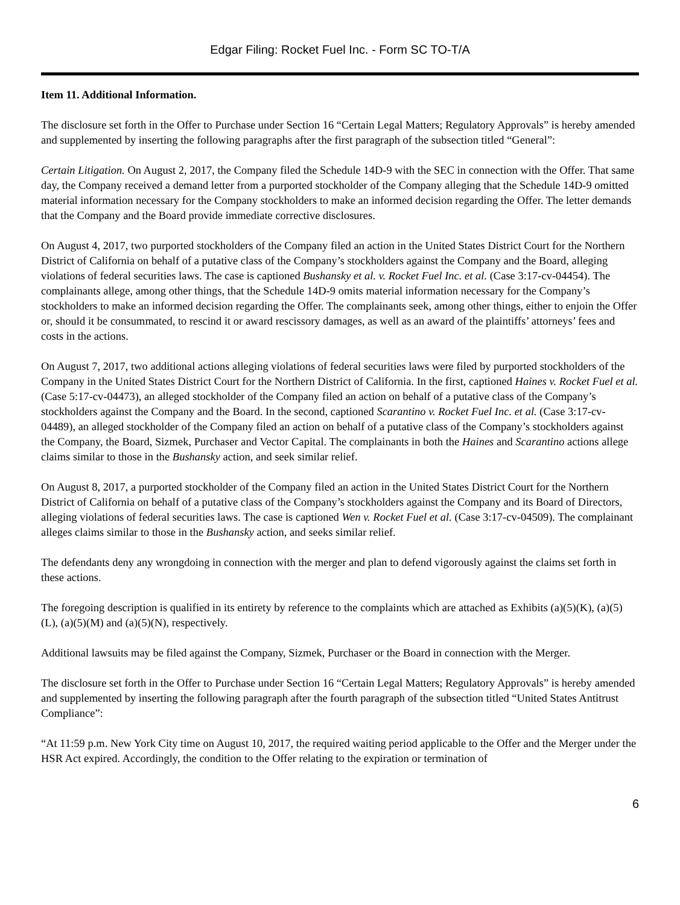Edgar Filing: Rocket Fuel Inc. - Form SC TO-T/A
Item 11. Additional Information.
The disclosure set forth in the Offer to Purchase under Section 16 “Certain Legal Matters; Regulatory Approvals” is hereby amended and supplemented by inserting the following paragraphs after the first paragraph of the subsection titled “General”:
Certain Litigation. On August 2, 2017, the Company filed the Schedule 14D-9 with the SEC in connection with the Offer. That same day, the Company received a demand letter from a purported stockholder of the Company alleging that the Schedule 14D-9 omitted material information necessary for the Company stockholders to make an informed decision regarding the Offer. The letter demands that the Company and the Board provide immediate corrective disclosures.
On August 4, 2017, two purported stockholders of the Company filed an action in the United States District Court for the Northern District of California on behalf of a putative class of the Company’s stockholders against the Company and the Board, alleging violations of federal securities laws. The case is captioned Bushansky et al. v. Rocket Fuel Inc. et al. (Case 3:17-cv-04454). The complainants allege, among other things, that the Schedule 14D-9 omits material information necessary for the Company’s stockholders to make an informed decision regarding the Offer. The complainants seek, among other things, either to enjoin the Offer or, should it be consummated, to rescind it or award rescissory damages, as well as an award of the plaintiffs’ attorneys’ fees and costs in the actions.
On August 7, 2017, two additional actions alleging violations of federal securities laws were filed by purported stockholders of the Company in the United States District Court for the Northern District of California. In the first, captioned Haines v. Rocket Fuel et al. (Case 5:17-cv-04473), an alleged stockholder of the Company filed an action on behalf of a putative class of the Company’s stockholders against the Company and the Board. In the second, captioned Scarantino v. Rocket Fuel Inc. et al. (Case 3:17-cv-04489), an alleged stockholder of the Company filed an action on behalf of a putative class of the Company’s stockholders against the Company, the Board, Sizmek, Purchaser and Vector Capital. The complainants in both the Haines and Scarantino actions allege claims similar to those in the Bushansky action, and seek similar relief.
On August 8, 2017, a purported stockholder of the Company filed an action in the United States District Court for the Northern District of California on behalf of a putative class of the Company’s stockholders against the Company and its Board of Directors, alleging violations of federal securities laws. The case is captioned Wen v. Rocket Fuel et al. (Case 3:17-cv-04509). The complainant alleges claims similar to those in the Bushansky action, and seeks similar relief.
The defendants deny any wrongdoing in connection with the merger and plan to defend vigorously against the claims set forth in these actions.
The foregoing description is qualified in its entirety by reference to the complaints which are attached as Exhibits (a)(5)(K), (a)(5)(L), (a)(5)(M) and (a)(5)(N), respectively.
Additional lawsuits may be filed against the Company, Sizmek, Purchaser or the Board in connection with the Merger.
The disclosure set forth in the Offer to Purchase under Section 16 “Certain Legal Matters; Regulatory Approvals” is hereby amended and supplemented by inserting the following paragraph after the fourth paragraph of the subsection titled “United States Antitrust Compliance”:
“At 11:59 p.m. New York City time on August 10, 2017, the required waiting period applicable to the Offer and the Merger under the HSR Act expired. Accordingly, the condition to the Offer relating to the expiration or termination of
6